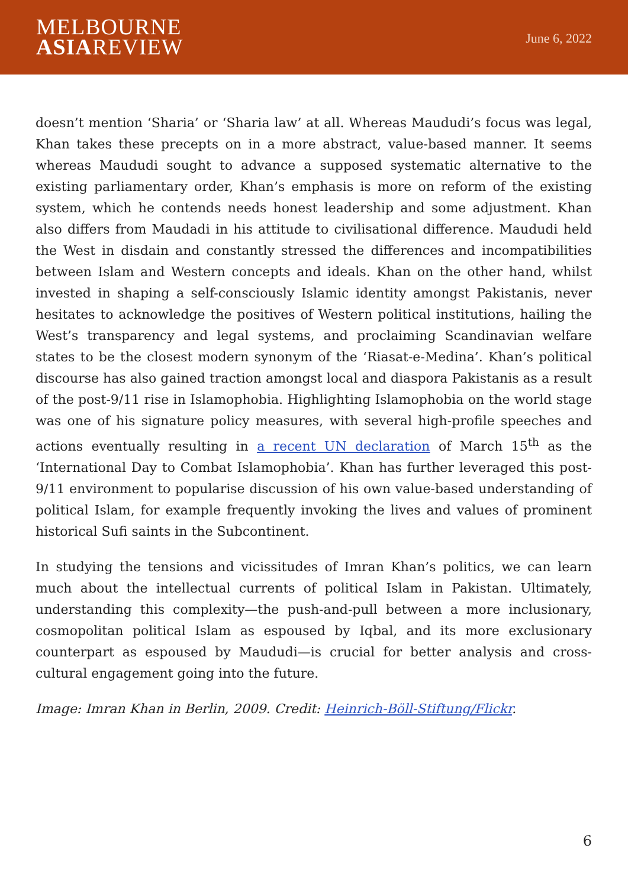MELBOURNE
ASIAREVIEW
June 6, 2022
doesn’t mention ‘Sharia’ or ‘Sharia law’ at all. Whereas Maududi’s focus was legal, Khan takes these precepts on in a more abstract, value-based manner. It seems whereas Maududi sought to advance a supposed systematic alternative to the existing parliamentary order, Khan’s emphasis is more on reform of the existing system, which he contends needs honest leadership and some adjustment. Khan also differs from Maudadi in his attitude to civilisational difference. Maududi held the West in disdain and constantly stressed the differences and incompatibilities between Islam and Western concepts and ideals. Khan on the other hand, whilst invested in shaping a self-consciously Islamic identity amongst Pakistanis, never hesitates to acknowledge the positives of Western political institutions, hailing the West’s transparency and legal systems, and proclaiming Scandinavian welfare states to be the closest modern synonym of the ‘Riasat-e-Medina’. Khan’s political discourse has also gained traction amongst local and diaspora Pakistanis as a result of the post-9/11 rise in Islamophobia. Highlighting Islamophobia on the world stage was one of his signature policy measures, with several high-profile speeches and actions eventually resulting in a recent UN declaration of March 15<sup>th</sup> as the ‘International Day to Combat Islamophobia’. Khan has further leveraged this post-9/11 environment to popularise discussion of his own value-based understanding of political Islam, for example frequently invoking the lives and values of prominent historical Sufi saints in the Subcontinent.
In studying the tensions and vicissitudes of Imran Khan’s politics, we can learn much about the intellectual currents of political Islam in Pakistan. Ultimately, understanding this complexity—the push-and-pull between a more inclusionary, cosmopolitan political Islam as espoused by Iqbal, and its more exclusionary counterpart as espoused by Maududi—is crucial for better analysis and cross-cultural engagement going into the future.
Image: Imran Khan in Berlin, 2009. Credit: Heinrich-Böll-Stiftung/Flickr.
6